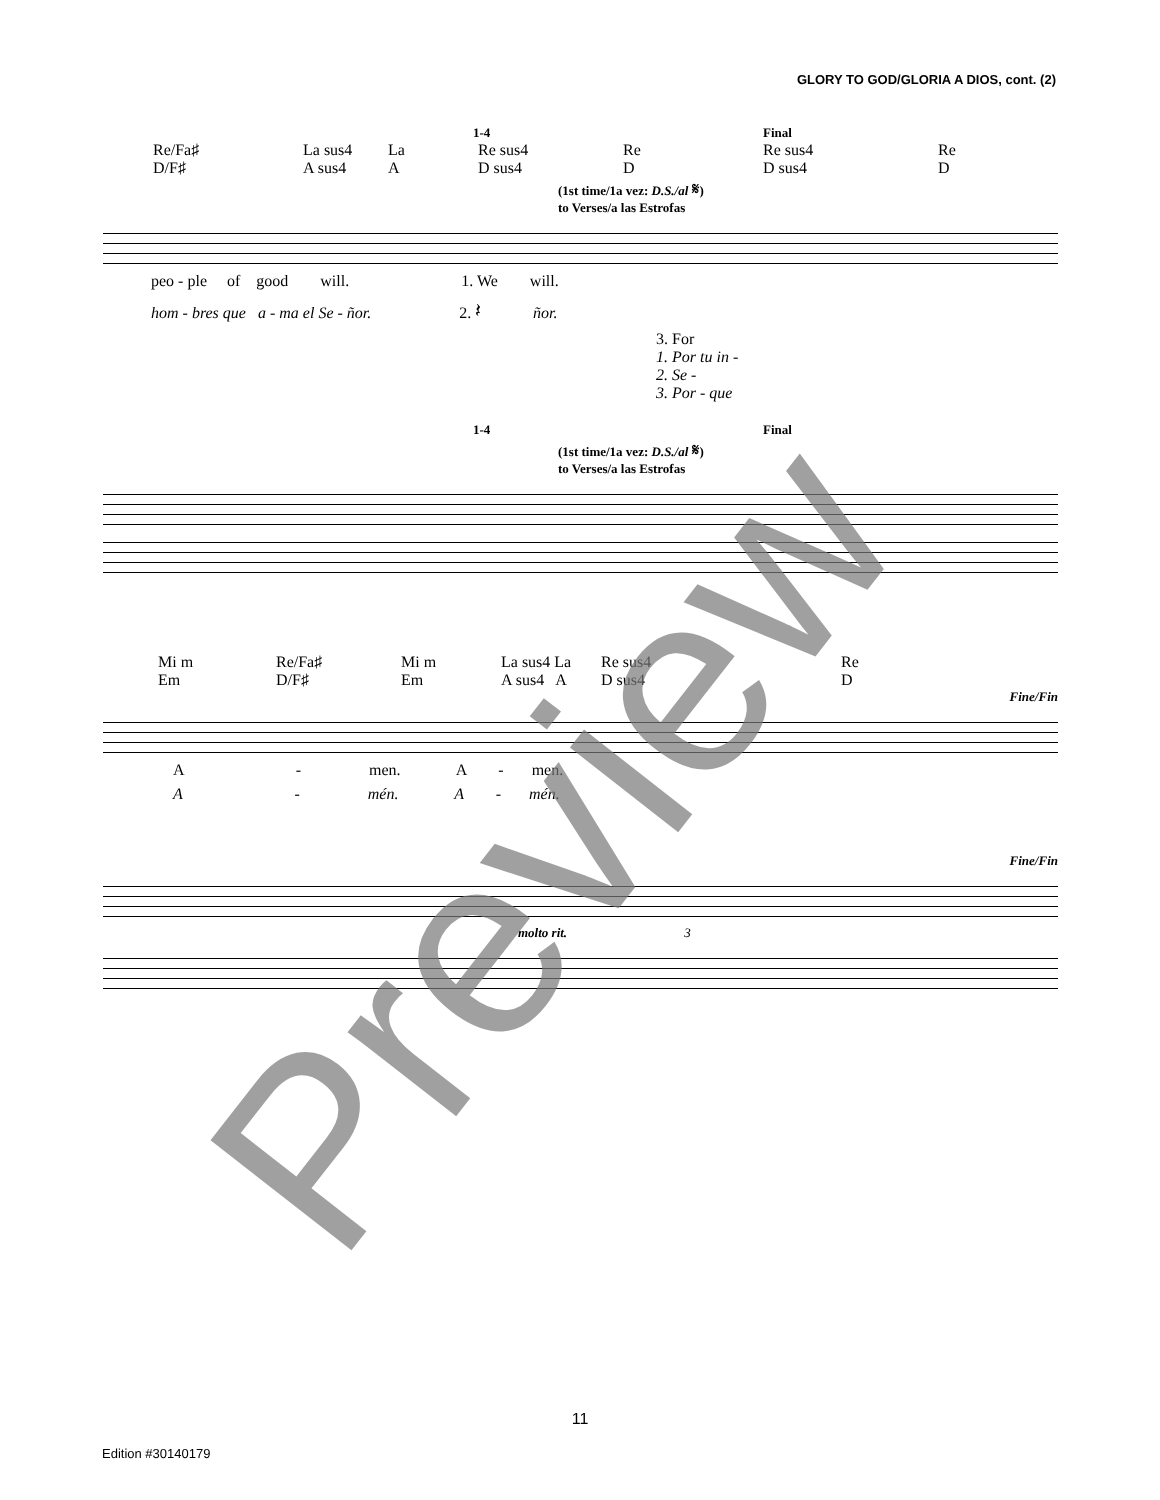GLORY TO GOD/GLORIA A DIOS, cont. (2)
1-4 Final
Re/Fa♯
D/F♯ La sus4
A sus4 La
A Re sus4
D sus4 Re
D Re sus4
D sus4 Re
D
(1st time/1a vez: D.S./al 𝄋)
to Verses/a las Estrofas
peo - ple of good will. 1. We will.
hom - bres que a - ma el Se - ñor. 2. 𝄽 ñor.
3. For
1. Por tu in -
2. Se -
3. Por - que
1-4 Final
(1st time/1a vez: D.S./al 𝄋)
to Verses/a las Estrofas
Mi m
Em Re/Fa♯
D/F♯ Mi m
Em La sus4 La
A sus4 A Re sus4
D sus4 Re
D
Fine/Fin
A - men. A - men.
A - mén. A - mén.
Fine/Fin
molto rit. 3
Preview 11
Edition #30140179